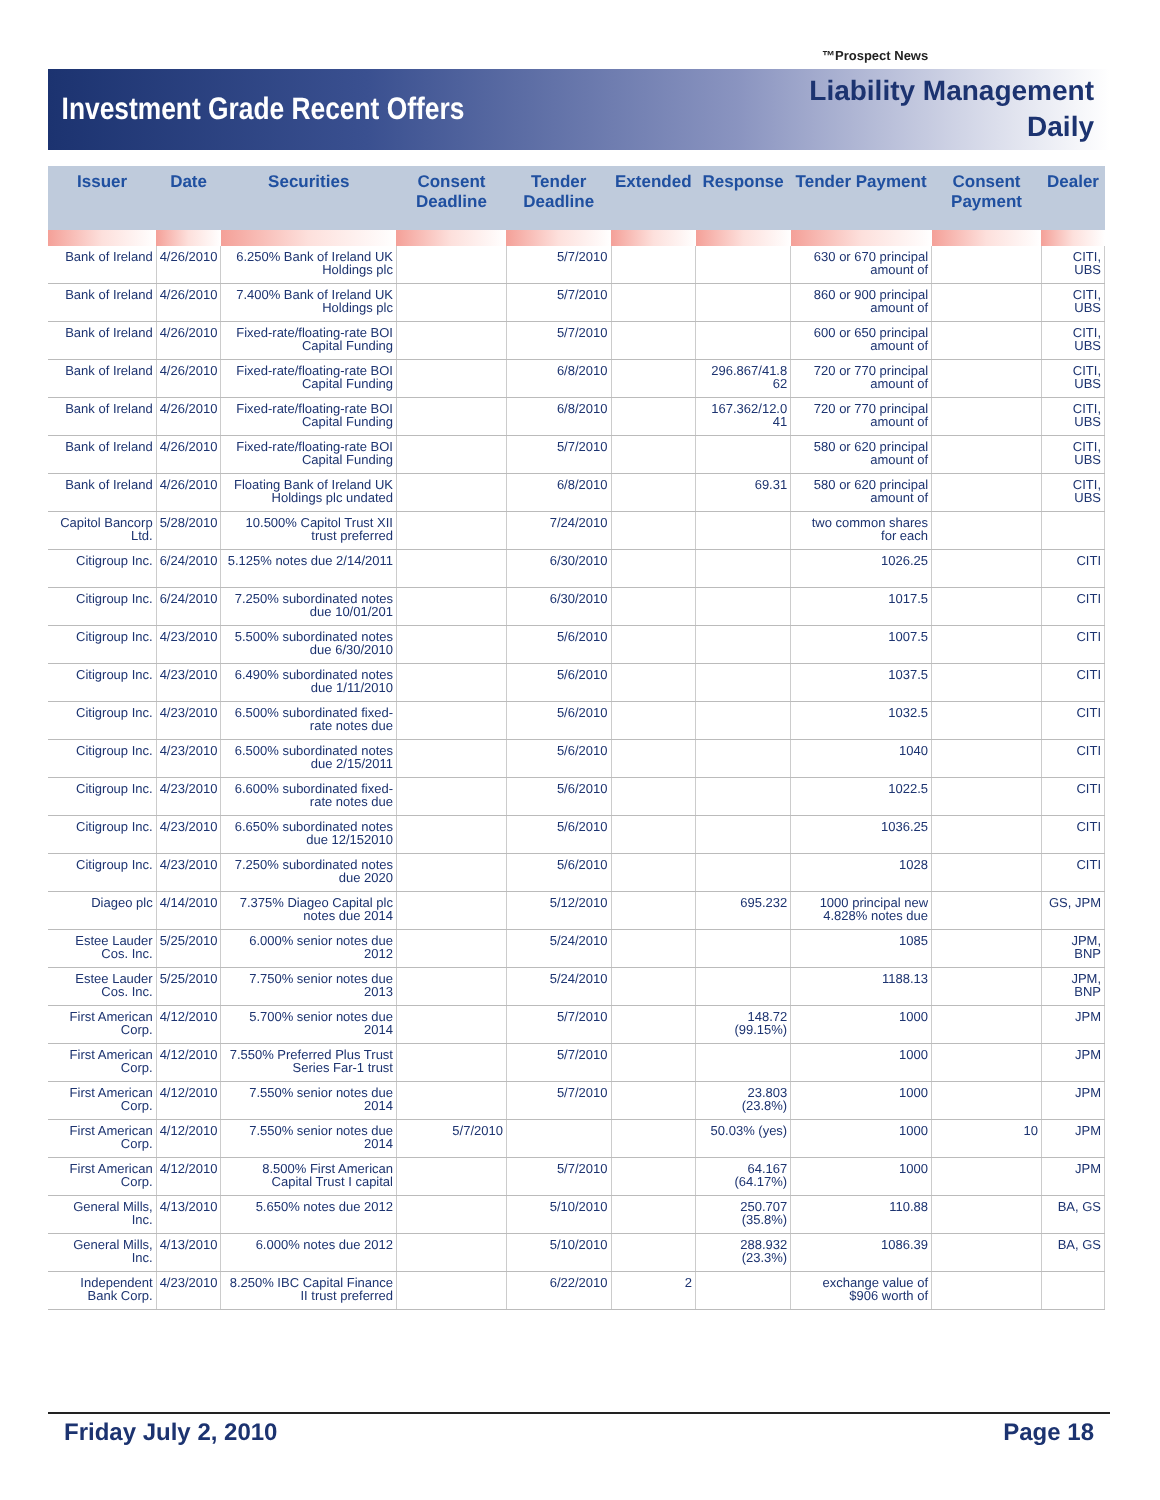™Prospect News
Investment Grade Recent Offers
Liability Management
Daily
| Issuer | Date | Securities | Consent Deadline | Tender Deadline | Extended | Response | Tender Payment | Consent Payment | Dealer |
| --- | --- | --- | --- | --- | --- | --- | --- | --- | --- |
| Bank of Ireland | 4/26/2010 | 6.250% Bank of Ireland UK Holdings plc | | 5/7/2010 | | | 630 or 670 principal amount of | | CITI, UBS |
| Bank of Ireland | 4/26/2010 | 7.400% Bank of Ireland UK Holdings plc | | 5/7/2010 | | | 860 or 900 principal amount of | | CITI, UBS |
| Bank of Ireland | 4/26/2010 | Fixed-rate/floating-rate BOI Capital Funding | | 5/7/2010 | | | 600 or 650 principal amount of | | CITI, UBS |
| Bank of Ireland | 4/26/2010 | Fixed-rate/floating-rate BOI Capital Funding | | 6/8/2010 | | 296.867/41.8 62 | 720 or 770 principal amount of | | CITI, UBS |
| Bank of Ireland | 4/26/2010 | Fixed-rate/floating-rate BOI Capital Funding | | 6/8/2010 | | 167.362/12.0 41 | 720 or 770 principal amount of | | CITI, UBS |
| Bank of Ireland | 4/26/2010 | Fixed-rate/floating-rate BOI Capital Funding | | 5/7/2010 | | | 580 or 620 principal amount of | | CITI, UBS |
| Bank of Ireland | 4/26/2010 | Floating Bank of Ireland UK Holdings plc undated | | 6/8/2010 | | 69.31 | 580 or 620 principal amount of | | CITI, UBS |
| Capitol Bancorp Ltd. | 5/28/2010 | 10.500% Capitol Trust XII trust preferred | | 7/24/2010 | | | two common shares for each | | |
| Citigroup Inc. | 6/24/2010 | 5.125% notes due 2/14/2011 | | 6/30/2010 | | | 1026.25 | | CITI |
| Citigroup Inc. | 6/24/2010 | 7.250% subordinated notes due 10/01/201 | | 6/30/2010 | | | 1017.5 | | CITI |
| Citigroup Inc. | 4/23/2010 | 5.500% subordinated notes due 6/30/2010 | | 5/6/2010 | | | 1007.5 | | CITI |
| Citigroup Inc. | 4/23/2010 | 6.490% subordinated notes due 1/11/2010 | | 5/6/2010 | | | 1037.5 | | CITI |
| Citigroup Inc. | 4/23/2010 | 6.500% subordinated fixed-rate notes due | | 5/6/2010 | | | 1032.5 | | CITI |
| Citigroup Inc. | 4/23/2010 | 6.500% subordinated notes due 2/15/2011 | | 5/6/2010 | | | 1040 | | CITI |
| Citigroup Inc. | 4/23/2010 | 6.600% subordinated fixed-rate notes due | | 5/6/2010 | | | 1022.5 | | CITI |
| Citigroup Inc. | 4/23/2010 | 6.650% subordinated notes due 12/152010 | | 5/6/2010 | | | 1036.25 | | CITI |
| Citigroup Inc. | 4/23/2010 | 7.250% subordinated notes due 2020 | | 5/6/2010 | | | 1028 | | CITI |
| Diageo plc | 4/14/2010 | 7.375% Diageo Capital plc notes due 2014 | | 5/12/2010 | | 695.232 | 1000 principal new 4.828% notes due | | GS, JPM |
| Estee Lauder Cos. Inc. | 5/25/2010 | 6.000% senior notes due 2012 | | 5/24/2010 | | | 1085 | | JPM, BNP |
| Estee Lauder Cos. Inc. | 5/25/2010 | 7.750% senior notes due 2013 | | 5/24/2010 | | | 1188.13 | | JPM, BNP |
| First American Corp. | 4/12/2010 | 5.700% senior notes due 2014 | | 5/7/2010 | | 148.72 (99.15%) | 1000 | | JPM |
| First American Corp. | 4/12/2010 | 7.550% Preferred Plus Trust Series Far-1 trust | | 5/7/2010 | | | 1000 | | JPM |
| First American Corp. | 4/12/2010 | 7.550% senior notes due 2014 | | 5/7/2010 | | 23.803 (23.8%) | 1000 | | JPM |
| First American Corp. | 4/12/2010 | 7.550% senior notes due 2014 | 5/7/2010 | | | 50.03% (yes) | 1000 | 10 | JPM |
| First American Corp. | 4/12/2010 | 8.500% First American Capital Trust I capital | | 5/7/2010 | | 64.167 (64.17%) | 1000 | | JPM |
| General Mills, Inc. | 4/13/2010 | 5.650% notes due 2012 | | 5/10/2010 | | 250.707 (35.8%) | 110.88 | | BA, GS |
| General Mills, Inc. | 4/13/2010 | 6.000% notes due 2012 | | 5/10/2010 | | 288.932 (23.3%) | 1086.39 | | BA, GS |
| Independent Bank Corp. | 4/23/2010 | 8.250% IBC Capital Finance II trust preferred | | 6/22/2010 | 2 | | exchange value of $906 worth of | | |
Friday July 2, 2010 Page 18